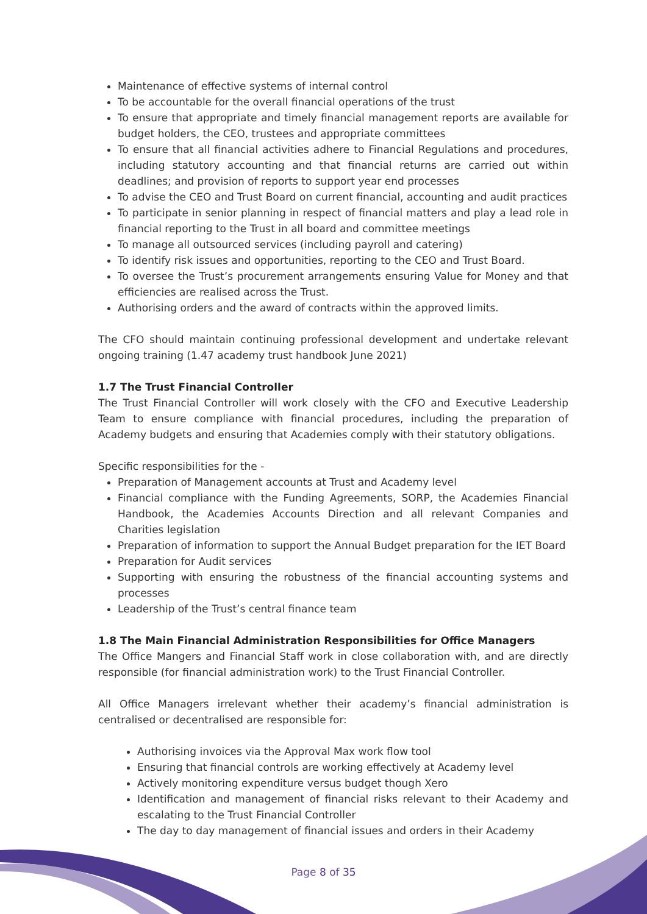Maintenance of effective systems of internal control
To be accountable for the overall financial operations of the trust
To ensure that appropriate and timely financial management reports are available for budget holders, the CEO, trustees and appropriate committees
To ensure that all financial activities adhere to Financial Regulations and procedures, including statutory accounting and that financial returns are carried out within deadlines; and provision of reports to support year end processes
To advise the CEO and Trust Board on current financial, accounting and audit practices
To participate in senior planning in respect of financial matters and play a lead role in financial reporting to the Trust in all board and committee meetings
To manage all outsourced services (including payroll and catering)
To identify risk issues and opportunities, reporting to the CEO and Trust Board.
To oversee the Trust’s procurement arrangements ensuring Value for Money and that efficiencies are realised across the Trust.
Authorising orders and the award of contracts within the approved limits.
The CFO should maintain continuing professional development and undertake relevant ongoing training (1.47 academy trust handbook June 2021)
1.7 The Trust Financial Controller
The Trust Financial Controller will work closely with the CFO and Executive Leadership Team to ensure compliance with financial procedures, including the preparation of Academy budgets and ensuring that Academies comply with their statutory obligations.
Specific responsibilities for the -
Preparation of Management accounts at Trust and Academy level
Financial compliance with the Funding Agreements, SORP, the Academies Financial Handbook, the Academies Accounts Direction and all relevant Companies and Charities legislation
Preparation of information to support the Annual Budget preparation for the IET Board
Preparation for Audit services
Supporting with ensuring the robustness of the financial accounting systems and processes
Leadership of the Trust’s central finance team
1.8 The Main Financial Administration Responsibilities for Office Managers
The Office Mangers and Financial Staff work in close collaboration with, and are directly responsible (for financial administration work) to the Trust Financial Controller.
All Office Managers irrelevant whether their academy’s financial administration is centralised or decentralised are responsible for:
Authorising invoices via the Approval Max work flow tool
Ensuring that financial controls are working effectively at Academy level
Actively monitoring expenditure versus budget though Xero
Identification and management of financial risks relevant to their Academy and escalating to the Trust Financial Controller
The day to day management of financial issues and orders in their Academy
Page 8 of 35